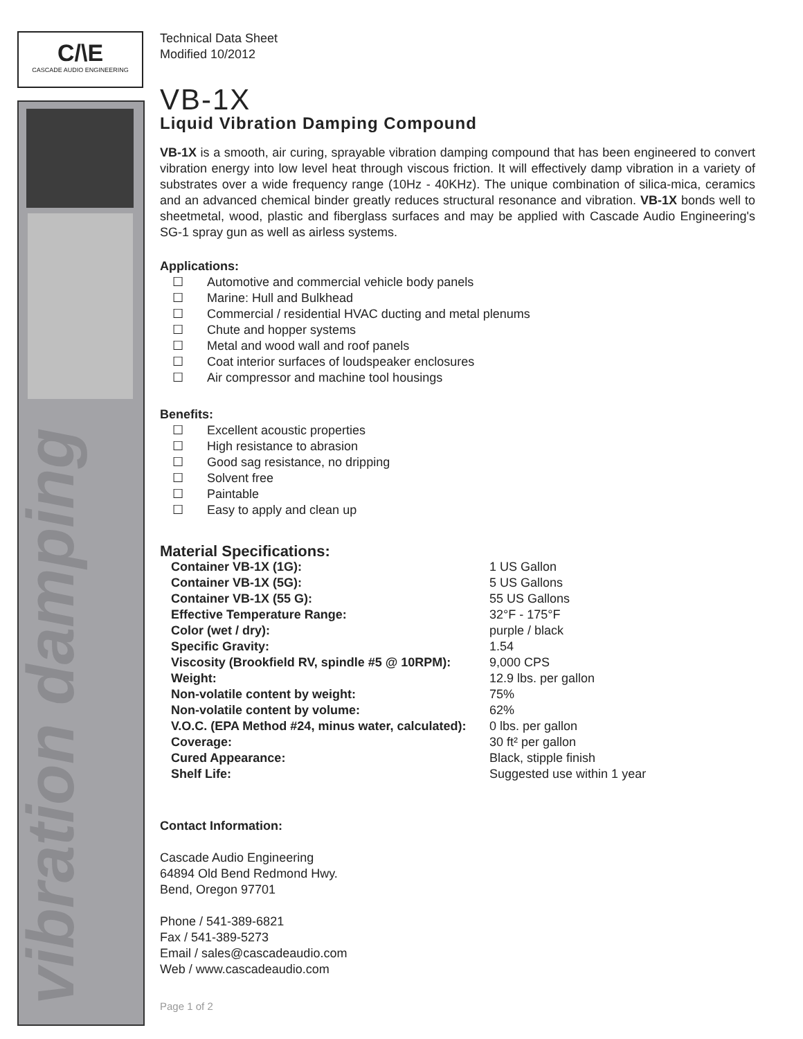C/\E
CASCADE AUDIO ENGINEERING
vibration damping
Technical Data Sheet
Modified 10/2012
VB-1X
Liquid Vibration Damping Compound
VB-1X is a smooth, air curing, sprayable vibration damping compound that has been engineered to convert vibration energy into low level heat through viscous friction. It will effectively damp vibration in a variety of substrates over a wide frequency range (10Hz - 40KHz). The unique combination of silica-mica, ceramics and an advanced chemical binder greatly reduces structural resonance and vibration. VB-1X bonds well to sheetmetal, wood, plastic and fiberglass surfaces and may be applied with Cascade Audio Engineering's SG-1 spray gun as well as airless systems.
Applications:
☐ Automotive and commercial vehicle body panels
☐ Marine: Hull and Bulkhead
☐ Commercial / residential HVAC ducting and metal plenums
☐ Chute and hopper systems
☐ Metal and wood wall and roof panels
☐ Coat interior surfaces of loudspeaker enclosures
☐ Air compressor and machine tool housings
Benefits:
☐ Excellent acoustic properties
☐ High resistance to abrasion
☐ Good sag resistance, no dripping
☐ Solvent free
☐ Paintable
☐ Easy to apply and clean up
Material Specifications:
| Container VB-1X (1G): | 1 US Gallon |
| Container VB-1X (5G): | 5 US Gallons |
| Container VB-1X (55 G): | 55 US Gallons |
| Effective Temperature Range: | 32°F - 175°F |
| Color (wet / dry): | purple / black |
| Specific Gravity: | 1.54 |
| Viscosity (Brookfield RV, spindle #5 @ 10RPM): | 9,000 CPS |
| Weight: | 12.9 lbs. per gallon |
| Non-volatile content by weight: | 75% |
| Non-volatile content by volume: | 62% |
| V.O.C. (EPA Method #24, minus water, calculated): | 0 lbs. per gallon |
| Coverage: | 30 ft² per gallon |
| Cured Appearance: | Black, stipple finish |
| Shelf Life: | Suggested use within 1 year |
Contact Information:
Cascade Audio Engineering
64894 Old Bend Redmond Hwy.
Bend, Oregon 97701
Phone / 541-389-6821
Fax / 541-389-5273
Email / sales@cascadeaudio.com
Web / www.cascadeaudio.com
Page 1 of 2